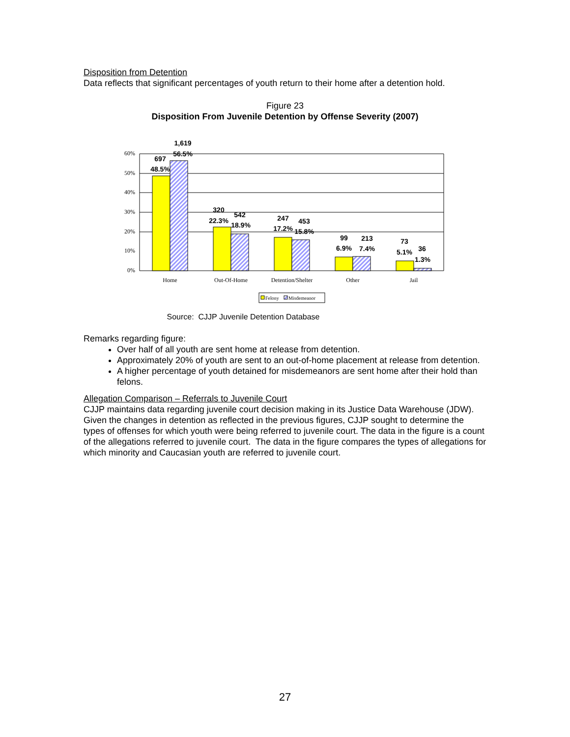Disposition from Detention
Data reflects that significant percentages of youth return to their home after a detention hold.
Figure 23
Disposition From Juvenile Detention by Offense Severity (2007)
60%
50%
40%
30%
20%
10%
0%
697
48.5%
1,619
56.5%
320
22.3%
542
18.9%
247
17.2%
453
15.8%
99
6.9%
213
7.4%
73
5.1%
36
1.3%
Home
Out-Of-Home
Detention/Shelter
Other
Jail
Felony
Misdemeanor
Source: CJJP Juvenile Detention Database
Remarks regarding figure:
Over half of all youth are sent home at release from detention.
Approximately 20% of youth are sent to an out-of-home placement at release from detention.
A higher percentage of youth detained for misdemeanors are sent home after their hold than felons.
Allegation Comparison – Referrals to Juvenile Court
CJJP maintains data regarding juvenile court decision making in its Justice Data Warehouse (JDW). Given the changes in detention as reflected in the previous figures, CJJP sought to determine the types of offenses for which youth were being referred to juvenile court. The data in the figure is a count of the allegations referred to juvenile court. The data in the figure compares the types of allegations for which minority and Caucasian youth are referred to juvenile court.
27